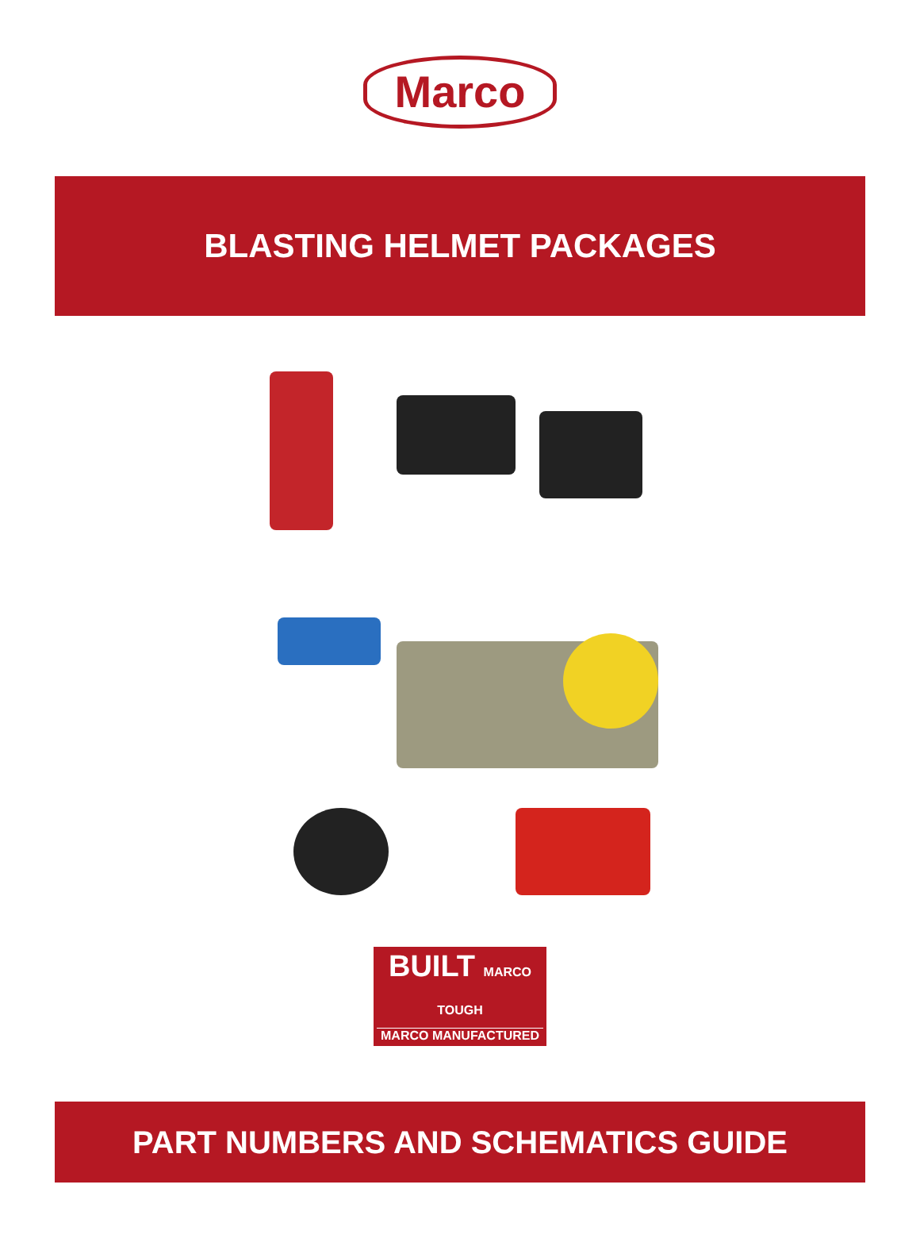Marco
BLASTING HELMET PACKAGES
BUILT MARCO TOUGH
MARCO MANUFACTURED
PART NUMBERS AND SCHEMATICS GUIDE